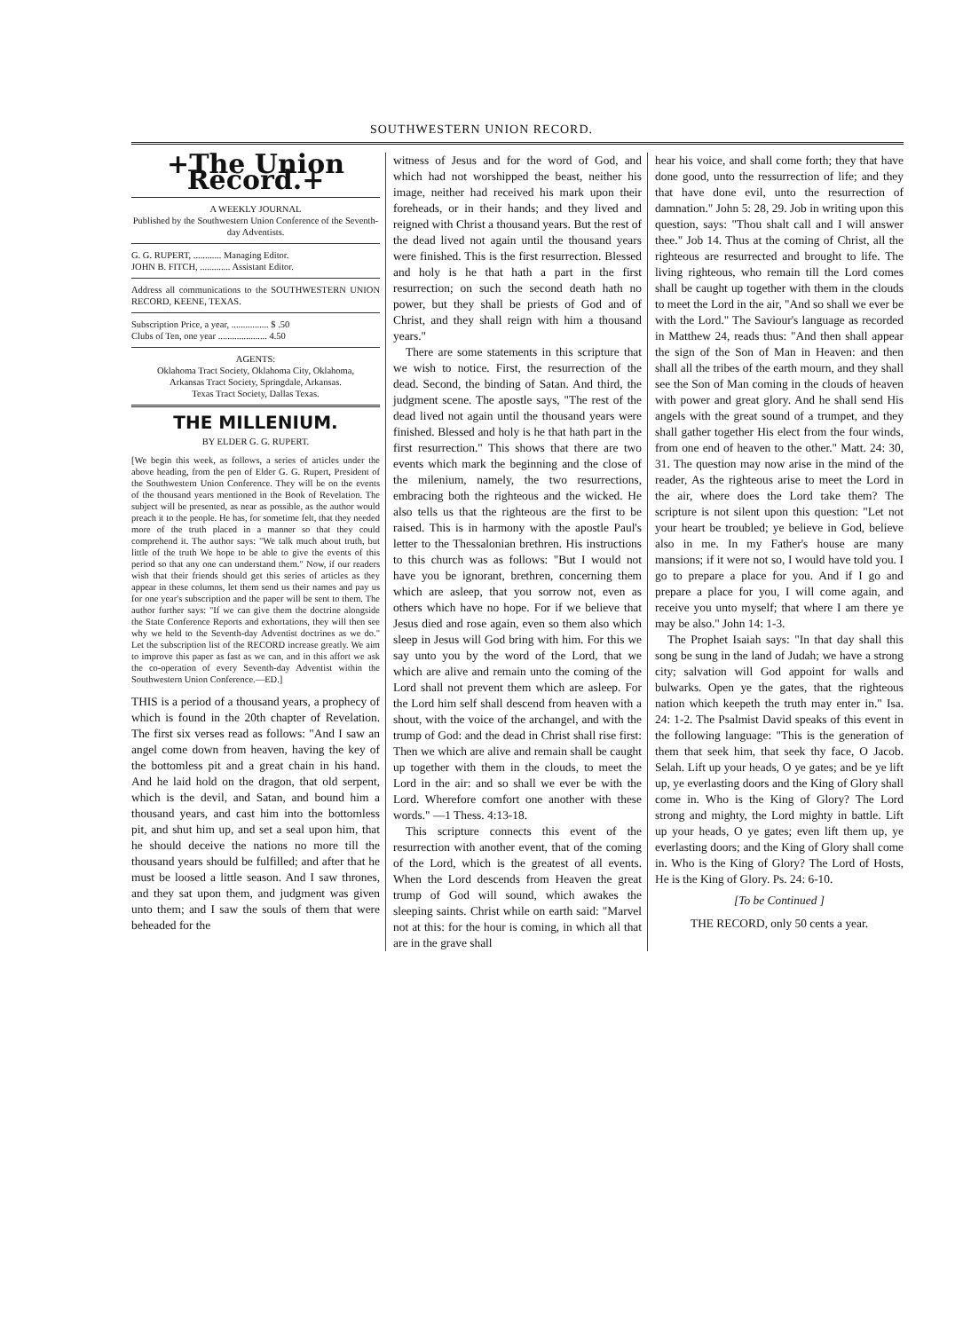SOUTHWESTERN UNION RECORD.
+The Union Record.+
A WEEKLY JOURNAL
Published by the Southwestern Union Conference of the Seventh-day Adventists.
G. G. RUPERT, ............ Managing Editor.
JOHN B. FITCH, ............. Assistant Editor.
Address all communications to the SOUTHWESTERN UNION RECORD, KEENE, TEXAS.
Subscription Price, a year, ................ $ .50
Clubs of Ten, one year ..................... 4.50
AGENTS:
Oklahoma Tract Society, Oklahoma City, Oklahoma,
Arkansas Tract Society, Springdale, Arkansas.
Texas Tract Society, Dallas Texas.
THE MILLENIUM.
BY ELDER G. G. RUPERT.
[We begin this week, as follows, a series of articles under the above heading, from the pen of Elder G. G. Rupert, President of the Southwestern Union Conference. They will be on the events of the thousand years mentioned in the Book of Revelation. The subject will be presented, as near as possible, as the author would preach it to the people. He has, for sometime felt, that they needed more of the truth placed in a manner so that they could comprehend it. The author says: "We talk much about truth, but little of the truth We hope to be able to give the events of this period so that any one can understand them." Now, if our readers wish that their friends should get this series of articles as they appear in these columns, let them send us their names and pay us for one year's subscription and the paper will be sent to them. The author further says: "If we can give them the doctrine alongside the State Conference Reports and exhortations, they will then see why we held to the Seventh-day Adventist doctrines as we do." Let the subscription list of the RECORD increase greatly. We aim to improve this paper as fast as we can, and in this affort we ask the co-operation of every Seventh-day Adventist within the Southwestern Union Conference.—ED.]
THIS is a period of a thousand years, a prophecy of which is found in the 20th chapter of Revelation. The first six verses read as follows: "And I saw an angel come down from heaven, having the key of the bottomless pit and a great chain in his hand. And he laid hold on the dragon, that old serpent, which is the devil, and Satan, and bound him a thousand years, and cast him into the bottomless pit, and shut him up, and set a seal upon him, that he should deceive the nations no more till the thousand years should be fulfilled; and after that he must be loosed a little season. And I saw thrones, and they sat upon them, and judgment was given unto them; and I saw the souls of them that were beheaded for the
witness of Jesus and for the word of God, and which had not worshipped the beast, neither his image, neither had received his mark upon their foreheads, or in their hands; and they lived and reigned with Christ a thousand years. But the rest of the dead lived not again until the thousand years were finished. This is the first resurrection. Blessed and holy is he that hath a part in the first resurrection; on such the second death hath no power, but they shall be priests of God and of Christ, and they shall reign with him a thousand years."
There are some statements in this scripture that we wish to notice. First, the resurrection of the dead. Second, the binding of Satan. And third, the judgment scene. The apostle says, "The rest of the dead lived not again until the thousand years were finished. Blessed and holy is he that hath part in the first resurrection." This shows that there are two events which mark the beginning and the close of the milenium, namely, the two resurrections, embracing both the righteous and the wicked. He also tells us that the righteous are the first to be raised. This is in harmony with the apostle Paul's letter to the Thessalonian brethren. His instructions to this church was as follows: "But I would not have you be ignorant, brethren, concerning them which are asleep, that you sorrow not, even as others which have no hope. For if we believe that Jesus died and rose again, even so them also which sleep in Jesus will God bring with him. For this we say unto you by the word of the Lord, that we which are alive and remain unto the coming of the Lord shall not prevent them which are asleep. For the Lord him self shall descend from heaven with a shout, with the voice of the archangel, and with the trump of God: and the dead in Christ shall rise first: Then we which are alive and remain shall be caught up together with them in the clouds, to meet the Lord in the air: and so shall we ever be with the Lord. Wherefore comfort one another with these words." —1 Thess. 4:13-18.
This scripture connects this event of the resurrection with another event, that of the coming of the Lord, which is the greatest of all events. When the Lord descends from Heaven the great trump of God will sound, which awakes the sleeping saints. Christ while on earth said: "Marvel not at this: for the hour is coming, in which all that are in the grave shall
hear his voice, and shall come forth; they that have done good, unto the ressurrection of life; and they that have done evil, unto the resurrection of damnation." John 5: 28, 29. Job in writing upon this question, says: "Thou shalt call and I will answer thee." Job 14. Thus at the coming of Christ, all the righteous are resurrected and brought to life. The living righteous, who remain till the Lord comes shall be caught up together with them in the clouds to meet the Lord in the air, "And so shall we ever be with the Lord." The Saviour's language as recorded in Matthew 24, reads thus: "And then shall appear the sign of the Son of Man in Heaven: and then shall all the tribes of the earth mourn, and they shall see the Son of Man coming in the clouds of heaven with power and great glory. And he shall send His angels with the great sound of a trumpet, and they shall gather together His elect from the four winds, from one end of heaven to the other." Matt. 24: 30, 31. The question may now arise in the mind of the reader, As the righteous arise to meet the Lord in the air, where does the Lord take them? The scripture is not silent upon this question: "Let not your heart be troubled; ye believe in God, believe also in me. In my Father's house are many mansions; if it were not so, I would have told you. I go to prepare a place for you. And if I go and prepare a place for you, I will come again, and receive you unto myself; that where I am there ye may be also." John 14: 1-3.
The Prophet Isaiah says: "In that day shall this song be sung in the land of Judah; we have a strong city; salvation will God appoint for walls and bulwarks. Open ye the gates, that the righteous nation which keepeth the truth may enter in." Isa. 24: 1-2. The Psalmist David speaks of this event in the following language: "This is the generation of them that seek him, that seek thy face, O Jacob. Selah. Lift up your heads, O ye gates; and be ye lift up, ye everlasting doors and the King of Glory shall come in. Who is the King of Glory? The Lord strong and mighty, the Lord mighty in battle. Lift up your heads, O ye gates; even lift them up, ye everlasting doors; and the King of Glory shall come in. Who is the King of Glory? The Lord of Hosts, He is the King of Glory. Ps. 24: 6-10.
[To be Continued ]
THE RECORD, only 50 cents a year.